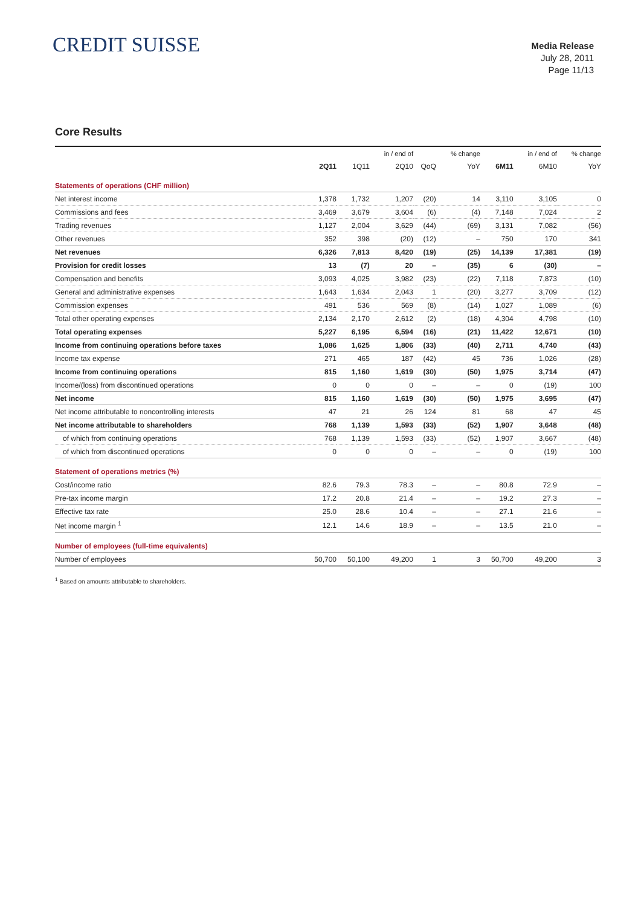CREDIT SUISSE
Media Release
July 28, 2011
Page 11/13
Core Results
| | | | in / end of | | % change | | in / end of | % change |
| --- | --- | --- | --- | --- | --- | --- | --- | --- |
| | 2Q11 | 1Q11 | 2Q10 | QoQ | YoY | 6M11 | 6M10 | YoY |
| Statements of operations (CHF million) | | | | | | | | |
| Net interest income | 1,378 | 1,732 | 1,207 | (20) | 14 | 3,110 | 3,105 | 0 |
| Commissions and fees | 3,469 | 3,679 | 3,604 | (6) | (4) | 7,148 | 7,024 | 2 |
| Trading revenues | 1,127 | 2,004 | 3,629 | (44) | (69) | 3,131 | 7,082 | (56) |
| Other revenues | 352 | 398 | (20) | (12) | – | 750 | 170 | 341 |
| Net revenues | 6,326 | 7,813 | 8,420 | (19) | (25) | 14,139 | 17,381 | (19) |
| Provision for credit losses | 13 | (7) | 20 | – | (35) | 6 | (30) | – |
| Compensation and benefits | 3,093 | 4,025 | 3,982 | (23) | (22) | 7,118 | 7,873 | (10) |
| General and administrative expenses | 1,643 | 1,634 | 2,043 | 1 | (20) | 3,277 | 3,709 | (12) |
| Commission expenses | 491 | 536 | 569 | (8) | (14) | 1,027 | 1,089 | (6) |
| Total other operating expenses | 2,134 | 2,170 | 2,612 | (2) | (18) | 4,304 | 4,798 | (10) |
| Total operating expenses | 5,227 | 6,195 | 6,594 | (16) | (21) | 11,422 | 12,671 | (10) |
| Income from continuing operations before taxes | 1,086 | 1,625 | 1,806 | (33) | (40) | 2,711 | 4,740 | (43) |
| Income tax expense | 271 | 465 | 187 | (42) | 45 | 736 | 1,026 | (28) |
| Income from continuing operations | 815 | 1,160 | 1,619 | (30) | (50) | 1,975 | 3,714 | (47) |
| Income/(loss) from discontinued operations | 0 | 0 | 0 | – | – | 0 | (19) | 100 |
| Net income | 815 | 1,160 | 1,619 | (30) | (50) | 1,975 | 3,695 | (47) |
| Net income attributable to noncontrolling interests | 47 | 21 | 26 | 124 | 81 | 68 | 47 | 45 |
| Net income attributable to shareholders | 768 | 1,139 | 1,593 | (33) | (52) | 1,907 | 3,648 | (48) |
| of which from continuing operations | 768 | 1,139 | 1,593 | (33) | (52) | 1,907 | 3,667 | (48) |
| of which from discontinued operations | 0 | 0 | 0 | – | – | 0 | (19) | 100 |
| Statement of operations metrics (%) | | | | | | | | |
| Cost/income ratio | 82.6 | 79.3 | 78.3 | – | – | 80.8 | 72.9 | – |
| Pre-tax income margin | 17.2 | 20.8 | 21.4 | – | – | 19.2 | 27.3 | – |
| Effective tax rate | 25.0 | 28.6 | 10.4 | – | – | 27.1 | 21.6 | – |
| Net income margin <sup>1</sup> | 12.1 | 14.6 | 18.9 | – | – | 13.5 | 21.0 | – |
| Number of employees (full-time equivalents) | | | | | | | | |
| Number of employees | 50,700 | 50,100 | 49,200 | 1 | 3 | 50,700 | 49,200 | 3 |
<sup>1</sup> Based on amounts attributable to shareholders.